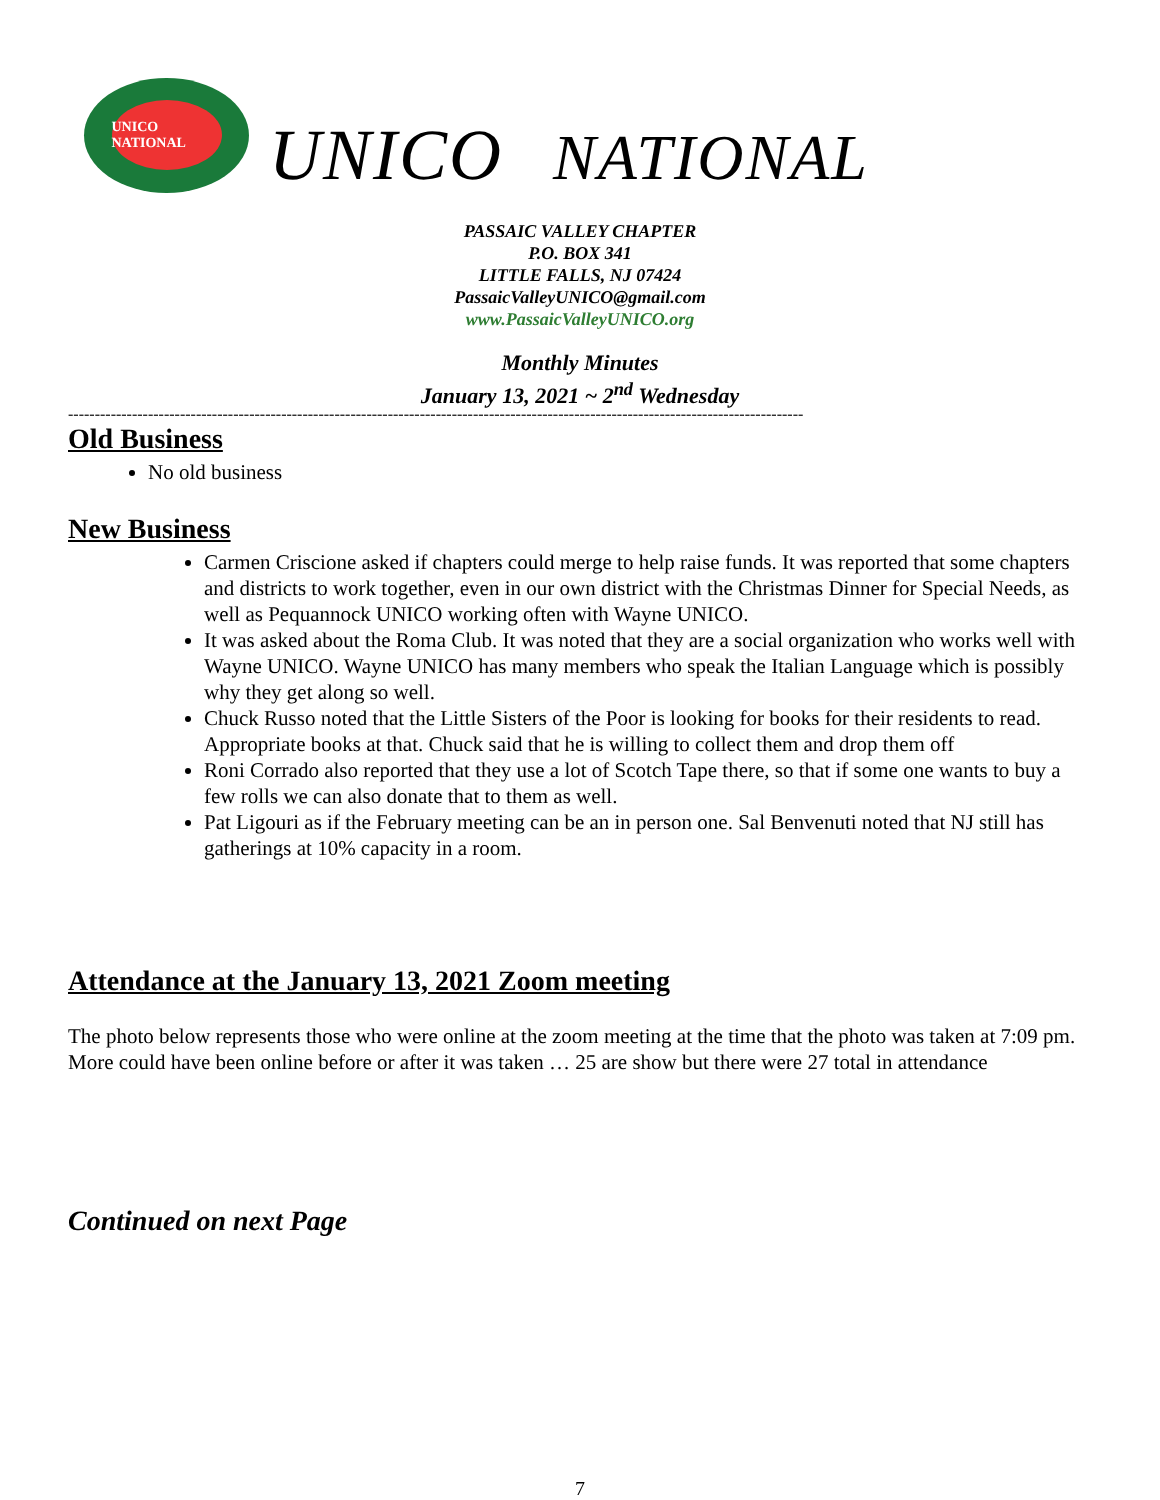UNICO NATIONAL
UNICO NATIONAL
PASSAIC VALLEY CHAPTER
P.O. BOX 341
LITTLE FALLS, NJ 07424
PassaicValleyUNICO@gmail.com
www.PassaicValleyUNICO.org
Monthly Minutes
January 13, 2021 ~ 2<sup>nd</sup> Wednesday
------------------------------------------------------------------------------------------------------------------------------------------
Old Business
No old business
New Business
Carmen Criscione asked if chapters could merge to help raise funds. It was reported that some chapters and districts to work together, even in our own district with the Christmas Dinner for Special Needs, as well as Pequannock UNICO working often with Wayne UNICO.
It was asked about the Roma Club. It was noted that they are a social organization who works well with Wayne UNICO. Wayne UNICO has many members who speak the Italian Language which is possibly why they get along so well.
Chuck Russo noted that the Little Sisters of the Poor is looking for books for their residents to read. Appropriate books at that. Chuck said that he is willing to collect them and drop them off
Roni Corrado also reported that they use a lot of Scotch Tape there, so that if some one wants to buy a few rolls we can also donate that to them as well.
Pat Ligouri as if the February meeting can be an in person one. Sal Benvenuti noted that NJ still has gatherings at 10% capacity in a room.
Attendance at the January 13, 2021 Zoom meeting
The photo below represents those who were online at the zoom meeting at the time that the photo was taken at 7:09 pm. More could have been online before or after it was taken … 25 are show but there were 27 total in attendance
Continued on next Page
7